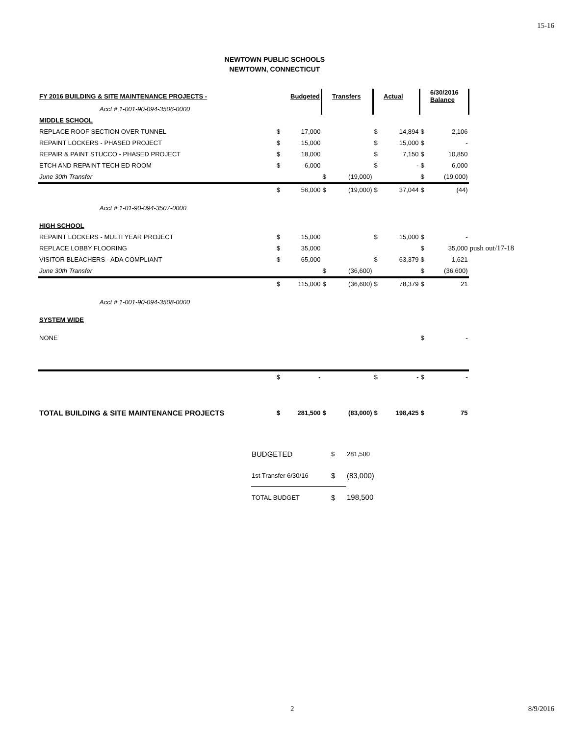15-16
NEWTOWN PUBLIC SCHOOLS
NEWTOWN, CONNECTICUT
| FY 2016 BUILDING & SITE MAINTENANCE PROJECTS - | | Budgeted | | Transfers | | Actual | | 6/30/2016 Balance | |
| Acct # 1-001-90-094-3506-0000 | | | | | | | | | |
| MIDDLE SCHOOL | | | | | | | | | |
| REPLACE ROOF SECTION OVER TUNNEL | $ | 17,000 | | | $ | 14,894 | $ | 2,106 | |
| REPAINT LOCKERS - PHASED PROJECT | $ | 15,000 | | | $ | 15,000 | $ | - | |
| REPAIR & PAINT STUCCO - PHASED PROJECT | $ | 18,000 | | | $ | 7,150 | $ | 10,850 | |
| ETCH AND REPAINT TECH ED ROOM | $ | 6,000 | | | $ | - | $ | 6,000 | |
| June 30th Transfer | | | $ | (19,000) | | | $ | (19,000) | |
| | $ | 56,000 | $ | (19,000) | $ | 37,044 | $ | (44) | |
| Acct # 1-01-90-094-3507-0000 | | | | | | | | | |
| HIGH SCHOOL | | | | | | | | | |
| REPAINT LOCKERS - MULTI YEAR PROJECT | $ | 15,000 | | | $ | 15,000 | $ | - | |
| REPLACE LOBBY FLOORING | $ | 35,000 | | | | | $ | 35,000 | push out/17-18 |
| VISITOR BLEACHERS - ADA COMPLIANT | $ | 65,000 | | | $ | 63,379 | $ | 1,621 | |
| June 30th Transfer | | | $ | (36,600) | | | $ | (36,600) | |
| | $ | 115,000 | $ | (36,600) | $ | 78,379 | $ | 21 | |
| Acct # 1-001-90-094-3508-0000 | | | | | | | | | |
| SYSTEM WIDE | | | | | | | | | |
| NONE | | | | | | | $ | - | |
| | $ | - | | | $ | - | $ | - | |
| TOTAL BUILDING & SITE MAINTENANCE PROJECTS | $ | 281,500 | $ | (83,000) | $ | 198,425 | $ | 75 | |
| BUDGETED | $ | 281,500 |
| 1st Transfer 6/30/16 | $ | (83,000) |
| TOTAL BUDGET | $ | 198,500 |
2 8/9/2016